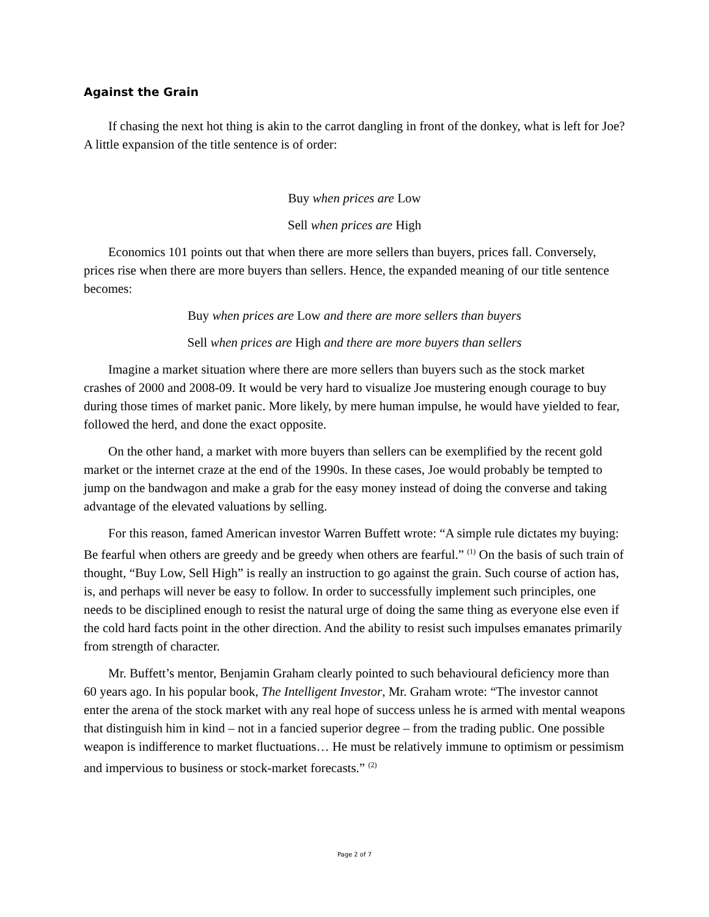Against the Grain
If chasing the next hot thing is akin to the carrot dangling in front of the donkey, what is left for Joe? A little expansion of the title sentence is of order:
Buy when prices are Low
Sell when prices are High
Economics 101 points out that when there are more sellers than buyers, prices fall. Conversely, prices rise when there are more buyers than sellers. Hence, the expanded meaning of our title sentence becomes:
Buy when prices are Low and there are more sellers than buyers
Sell when prices are High and there are more buyers than sellers
Imagine a market situation where there are more sellers than buyers such as the stock market crashes of 2000 and 2008-09. It would be very hard to visualize Joe mustering enough courage to buy during those times of market panic. More likely, by mere human impulse, he would have yielded to fear, followed the herd, and done the exact opposite.
On the other hand, a market with more buyers than sellers can be exemplified by the recent gold market or the internet craze at the end of the 1990s. In these cases, Joe would probably be tempted to jump on the bandwagon and make a grab for the easy money instead of doing the converse and taking advantage of the elevated valuations by selling.
For this reason, famed American investor Warren Buffett wrote: “A simple rule dictates my buying: Be fearful when others are greedy and be greedy when others are fearful.” <sup>(1)</sup> On the basis of such train of thought, “Buy Low, Sell High” is really an instruction to go against the grain. Such course of action has, is, and perhaps will never be easy to follow. In order to successfully implement such principles, one needs to be disciplined enough to resist the natural urge of doing the same thing as everyone else even if the cold hard facts point in the other direction. And the ability to resist such impulses emanates primarily from strength of character.
Mr. Buffett’s mentor, Benjamin Graham clearly pointed to such behavioural deficiency more than 60 years ago. In his popular book, The Intelligent Investor, Mr. Graham wrote: “The investor cannot enter the arena of the stock market with any real hope of success unless he is armed with mental weapons that distinguish him in kind – not in a fancied superior degree – from the trading public. One possible weapon is indifference to market fluctuations… He must be relatively immune to optimism or pessimism and impervious to business or stock-market forecasts.” <sup>(2)</sup>
Page 2 of 7